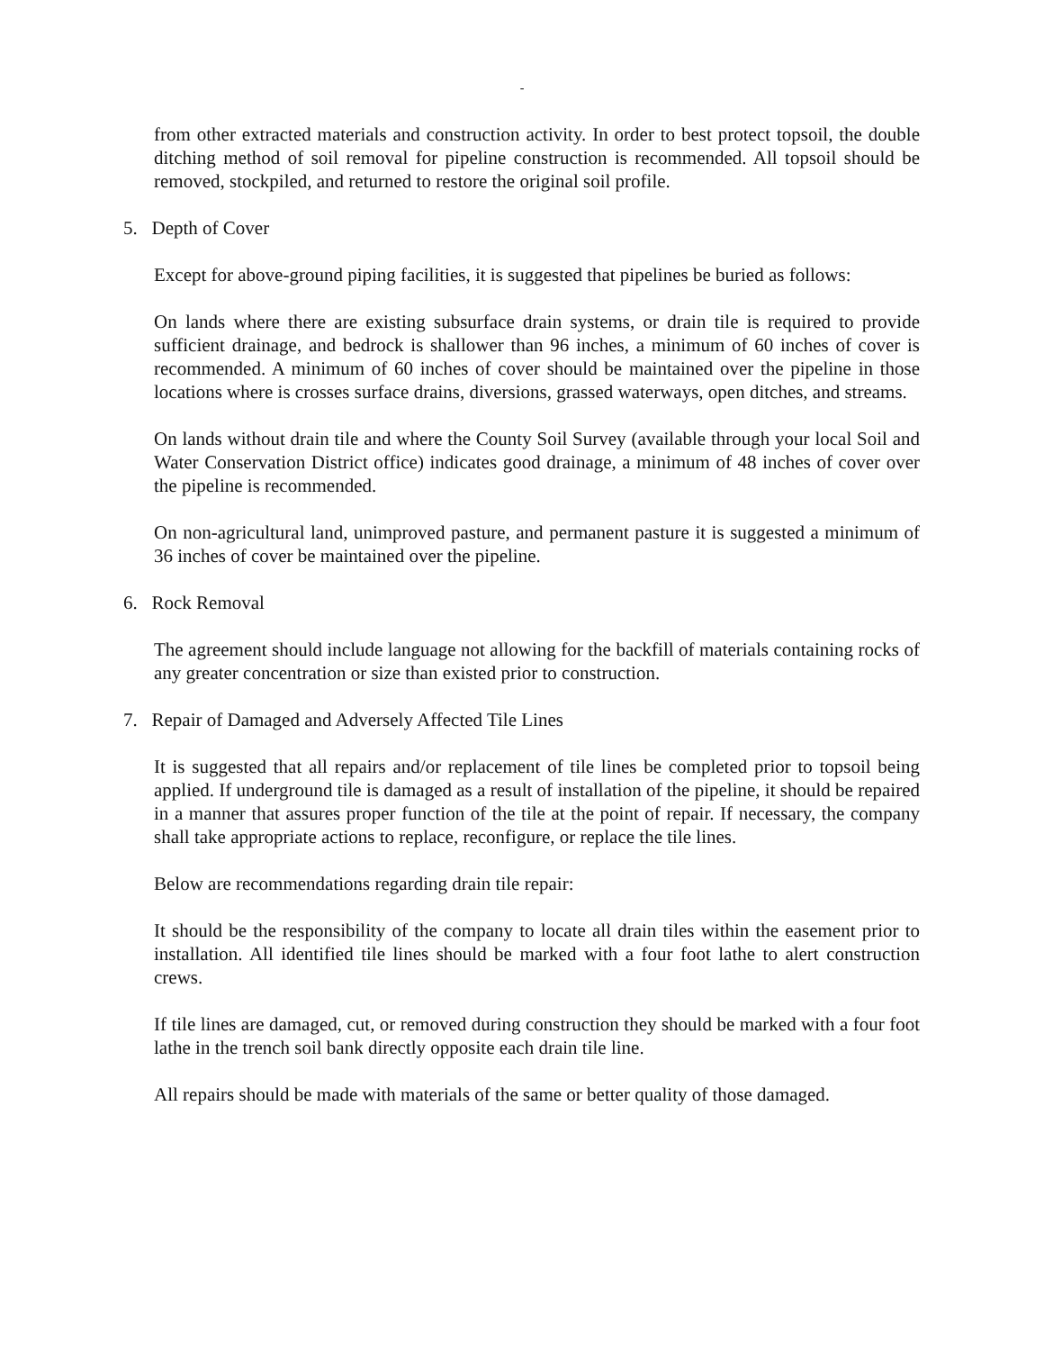-
from other extracted materials and construction activity. In order to best protect topsoil, the double ditching method of soil removal for pipeline construction is recommended. All topsoil should be removed, stockpiled, and returned to restore the original soil profile.
5. Depth of Cover
Except for above-ground piping facilities, it is suggested that pipelines be buried as follows:
On lands where there are existing subsurface drain systems, or drain tile is required to provide sufficient drainage, and bedrock is shallower than 96 inches, a minimum of 60 inches of cover is recommended. A minimum of 60 inches of cover should be maintained over the pipeline in those locations where is crosses surface drains, diversions, grassed waterways, open ditches, and streams.
On lands without drain tile and where the County Soil Survey (available through your local Soil and Water Conservation District office) indicates good drainage, a minimum of 48 inches of cover over the pipeline is recommended.
On non-agricultural land, unimproved pasture, and permanent pasture it is suggested a minimum of 36 inches of cover be maintained over the pipeline.
6. Rock Removal
The agreement should include language not allowing for the backfill of materials containing rocks of any greater concentration or size than existed prior to construction.
7. Repair of Damaged and Adversely Affected Tile Lines
It is suggested that all repairs and/or replacement of tile lines be completed prior to topsoil being applied. If underground tile is damaged as a result of installation of the pipeline, it should be repaired in a manner that assures proper function of the tile at the point of repair. If necessary, the company shall take appropriate actions to replace, reconfigure, or replace the tile lines.
Below are recommendations regarding drain tile repair:
It should be the responsibility of the company to locate all drain tiles within the easement prior to installation. All identified tile lines should be marked with a four foot lathe to alert construction crews.
If tile lines are damaged, cut, or removed during construction they should be marked with a four foot lathe in the trench soil bank directly opposite each drain tile line.
All repairs should be made with materials of the same or better quality of those damaged.